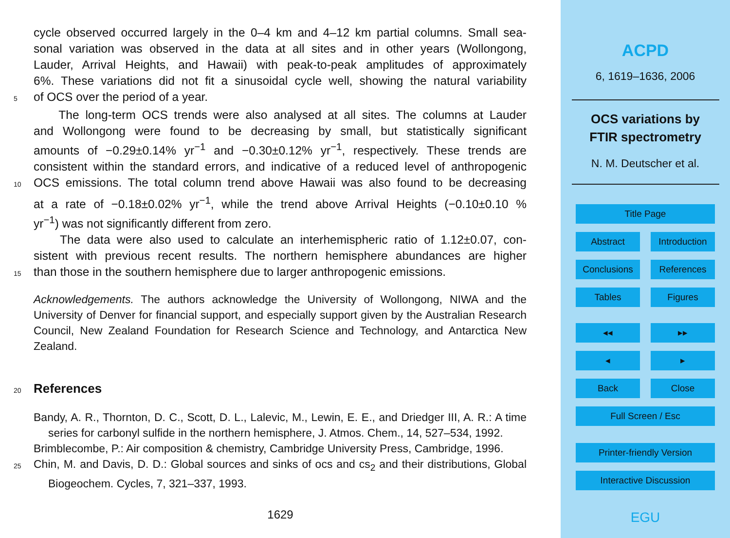cycle observed occurred largely in the 0–4 km and 4–12 km partial columns. Small sea-
sonal variation was observed in the data at all sites and in other years (Wollongong,
Lauder, Arrival Heights, and Hawaii) with peak-to-peak amplitudes of approximately
6%. These variations did not fit a sinusoidal cycle well, showing the natural variability
5 of OCS over the period of a year.
The long-term OCS trends were also analysed at all sites. The columns at Lauder
and Wollongong were found to be decreasing by small, but statistically significant
amounts of −0.29±0.14% yr<sup>−1</sup> and −0.30±0.12% yr<sup>−1</sup>, respectively. These trends are
consistent within the standard errors, and indicative of a reduced level of anthropogenic
10 OCS emissions. The total column trend above Hawaii was also found to be decreasing
at a rate of −0.18±0.02% yr<sup>−1</sup>, while the trend above Arrival Heights (−0.10±0.10 %
yr<sup>−1</sup>) was not significantly different from zero.
The data were also used to calculate an interhemispheric ratio of 1.12±0.07, con-
sistent with previous recent results. The northern hemisphere abundances are higher
15 than those in the southern hemisphere due to larger anthropogenic emissions.
Acknowledgements. The authors acknowledge the University of Wollongong, NIWA and the University of Denver for financial support, and especially support given by the Australian Research Council, New Zealand Foundation for Research Science and Technology, and Antarctica New Zealand.
20 References
Bandy, A. R., Thornton, D. C., Scott, D. L., Lalevic, M., Lewin, E. E., and Driedger III, A. R.: A time series for carbonyl sulfide in the northern hemisphere, J. Atmos. Chem., 14, 527–534, 1992.
Brimblecombe, P.: Air composition & chemistry, Cambridge University Press, Cambridge, 1996.
25 Chin, M. and Davis, D. D.: Global sources and sinks of ocs and cs<sub>2</sub> and their distributions, Global Biogeochem. Cycles, 7, 321–337, 1993.
1629
ACPD
6, 1619–1636, 2006
OCS variations by
FTIR spectrometry
N. M. Deutscher et al.
Title Page
Abstract Introduction
Conclusions References
Tables Figures
◂◂ ▸▸
◂ ▸
Back Close
Full Screen / Esc
Printer-friendly Version
Interactive Discussion
EGU